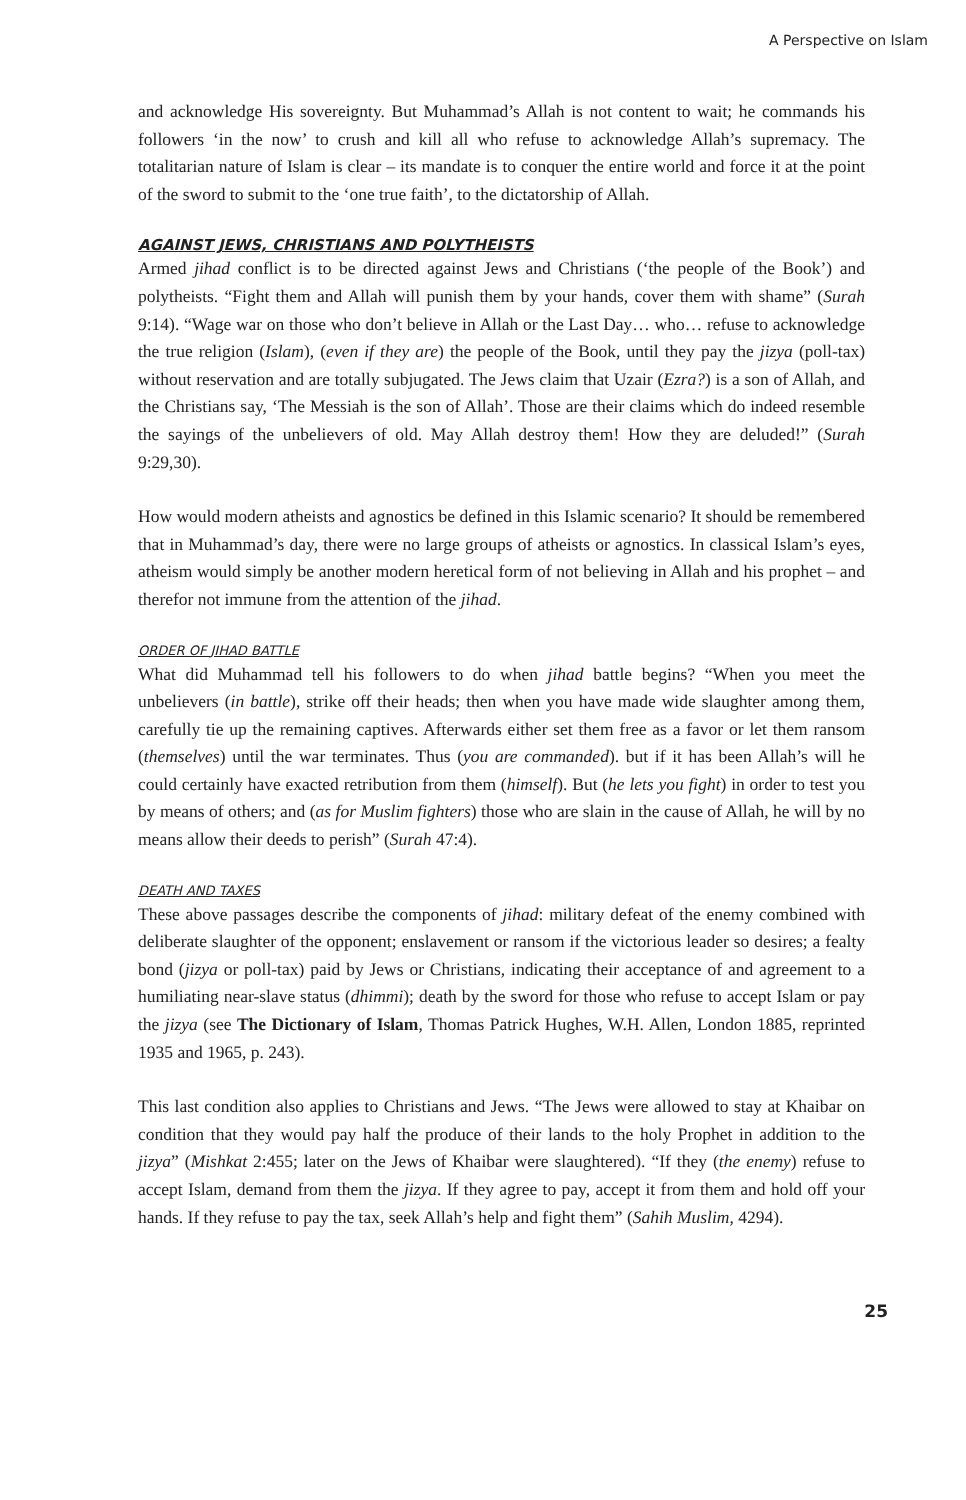A Perspective on Islam
and acknowledge His sovereignty. But Muhammad’s Allah is not content to wait; he commands his followers ‘in the now’ to crush and kill all who refuse to acknowledge Allah’s supremacy. The totalitarian nature of Islam is clear – its mandate is to conquer the entire world and force it at the point of the sword to submit to the ‘one true faith’, to the dictatorship of Allah.
AGAINST JEWS, CHRISTIANS AND POLYTHEISTS
Armed jihad conflict is to be directed against Jews and Christians (‘the people of the Book’) and polytheists. “Fight them and Allah will punish them by your hands, cover them with shame” (Surah 9:14). “Wage war on those who don’t believe in Allah or the Last Day… who… refuse to acknowledge the true religion (Islam), (even if they are) the people of the Book, until they pay the jizya (poll-tax) without reservation and are totally subjugated. The Jews claim that Uzair (Ezra?) is a son of Allah, and the Christians say, ‘The Messiah is the son of Allah’. Those are their claims which do indeed resemble the sayings of the unbelievers of old. May Allah destroy them! How they are deluded!” (Surah 9:29,30).
How would modern atheists and agnostics be defined in this Islamic scenario? It should be remembered that in Muhammad’s day, there were no large groups of atheists or agnostics. In classical Islam’s eyes, atheism would simply be another modern heretical form of not believing in Allah and his prophet – and therefor not immune from the attention of the jihad.
ORDER OF JIHAD BATTLE
What did Muhammad tell his followers to do when jihad battle begins? “When you meet the unbelievers (in battle), strike off their heads; then when you have made wide slaughter among them, carefully tie up the remaining captives. Afterwards either set them free as a favor or let them ransom (themselves) until the war terminates. Thus (you are commanded). but if it has been Allah’s will he could certainly have exacted retribution from them (himself). But (he lets you fight) in order to test you by means of others; and (as for Muslim fighters) those who are slain in the cause of Allah, he will by no means allow their deeds to perish” (Surah 47:4).
DEATH AND TAXES
These above passages describe the components of jihad: military defeat of the enemy combined with deliberate slaughter of the opponent; enslavement or ransom if the victorious leader so desires; a fealty bond (jizya or poll-tax) paid by Jews or Christians, indicating their acceptance of and agreement to a humiliating near-slave status (dhimmi); death by the sword for those who refuse to accept Islam or pay the jizya (see The Dictionary of Islam, Thomas Patrick Hughes, W.H. Allen, London 1885, reprinted 1935 and 1965, p. 243).
This last condition also applies to Christians and Jews. “The Jews were allowed to stay at Khaibar on condition that they would pay half the produce of their lands to the holy Prophet in addition to the jizya” (Mishkat 2:455; later on the Jews of Khaibar were slaughtered). “If they (the enemy) refuse to accept Islam, demand from them the jizya. If they agree to pay, accept it from them and hold off your hands. If they refuse to pay the tax, seek Allah’s help and fight them” (Sahih Muslim, 4294).
25